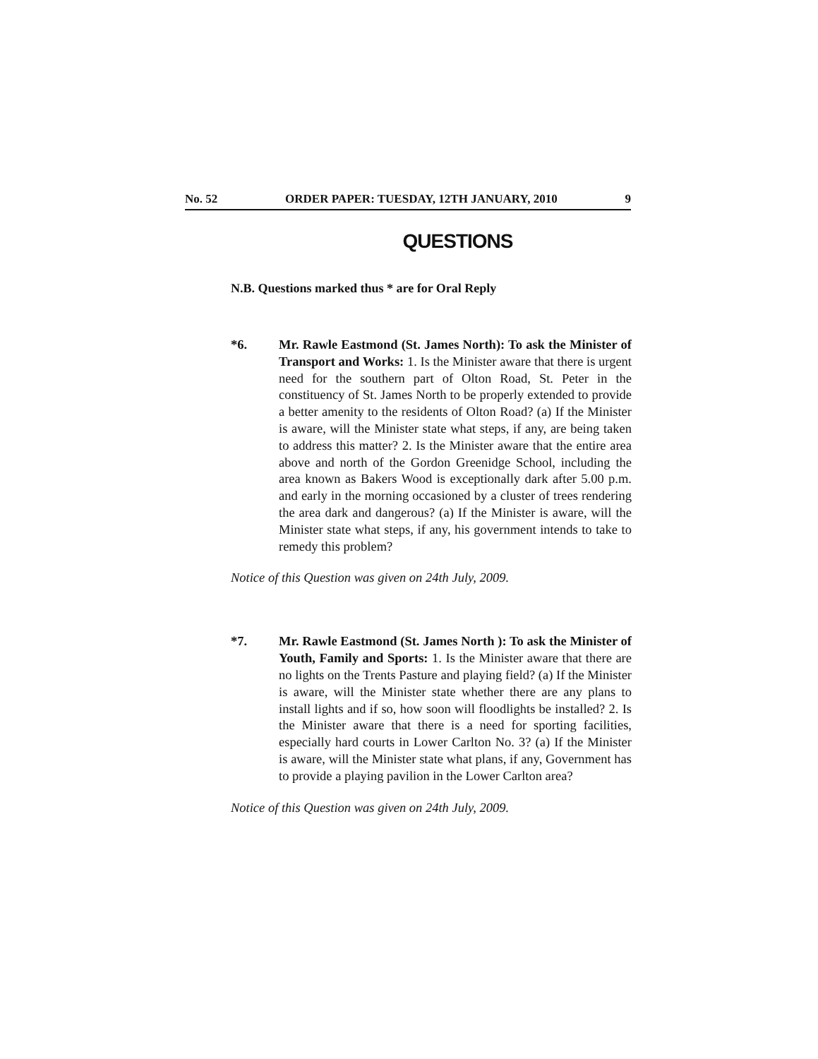No. 52 ORDER PAPER: TUESDAY, 12TH JANUARY, 2010 9
QUESTIONS
N.B. Questions marked thus * are for Oral Reply
*6. Mr. Rawle Eastmond (St. James North): To ask the Minister of Transport and Works: 1. Is the Minister aware that there is urgent need for the southern part of Olton Road, St. Peter in the constituency of St. James North to be properly extended to provide a better amenity to the residents of Olton Road? (a) If the Minister is aware, will the Minister state what steps, if any, are being taken to address this matter? 2. Is the Minister aware that the entire area above and north of the Gordon Greenidge School, including the area known as Bakers Wood is exceptionally dark after 5.00 p.m. and early in the morning occasioned by a cluster of trees rendering the area dark and dangerous? (a) If the Minister is aware, will the Minister state what steps, if any, his government intends to take to remedy this problem?
Notice of this Question was given on 24th July, 2009.
*7. Mr. Rawle Eastmond (St. James North ): To ask the Minister of Youth, Family and Sports: 1. Is the Minister aware that there are no lights on the Trents Pasture and playing field? (a) If the Minister is aware, will the Minister state whether there are any plans to install lights and if so, how soon will floodlights be installed? 2. Is the Minister aware that there is a need for sporting facilities, especially hard courts in Lower Carlton No. 3? (a) If the Minister is aware, will the Minister state what plans, if any, Government has to provide a playing pavilion in the Lower Carlton area?
Notice of this Question was given on 24th July, 2009.